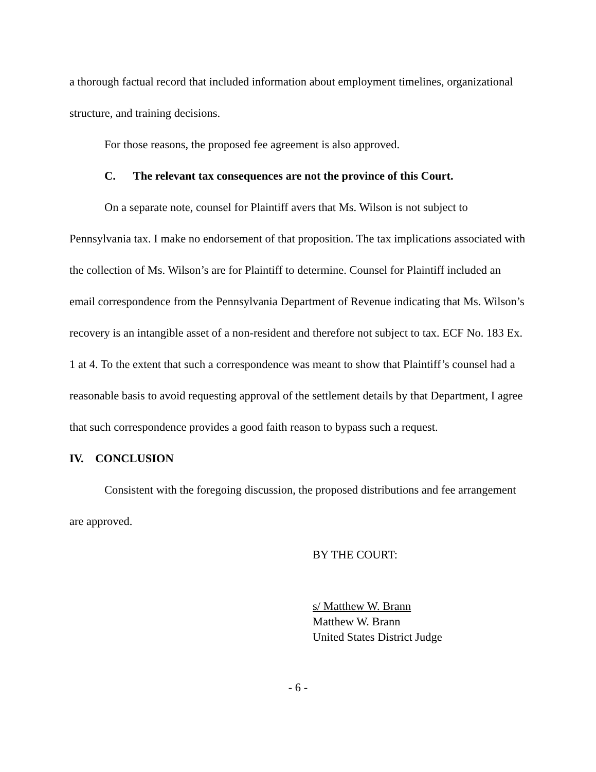a thorough factual record that included information about employment timelines, organizational structure, and training decisions.
For those reasons, the proposed fee agreement is also approved.
C. The relevant tax consequences are not the province of this Court.
On a separate note, counsel for Plaintiff avers that Ms. Wilson is not subject to Pennsylvania tax. I make no endorsement of that proposition. The tax implications associated with the collection of Ms. Wilson’s are for Plaintiff to determine. Counsel for Plaintiff included an email correspondence from the Pennsylvania Department of Revenue indicating that Ms. Wilson’s recovery is an intangible asset of a non-resident and therefore not subject to tax. ECF No. 183 Ex. 1 at 4. To the extent that such a correspondence was meant to show that Plaintiff’s counsel had a reasonable basis to avoid requesting approval of the settlement details by that Department, I agree that such correspondence provides a good faith reason to bypass such a request.
IV. CONCLUSION
Consistent with the foregoing discussion, the proposed distributions and fee arrangement are approved.
BY THE COURT:
s/ Matthew W. Brann
Matthew W. Brann
United States District Judge
- 6 -